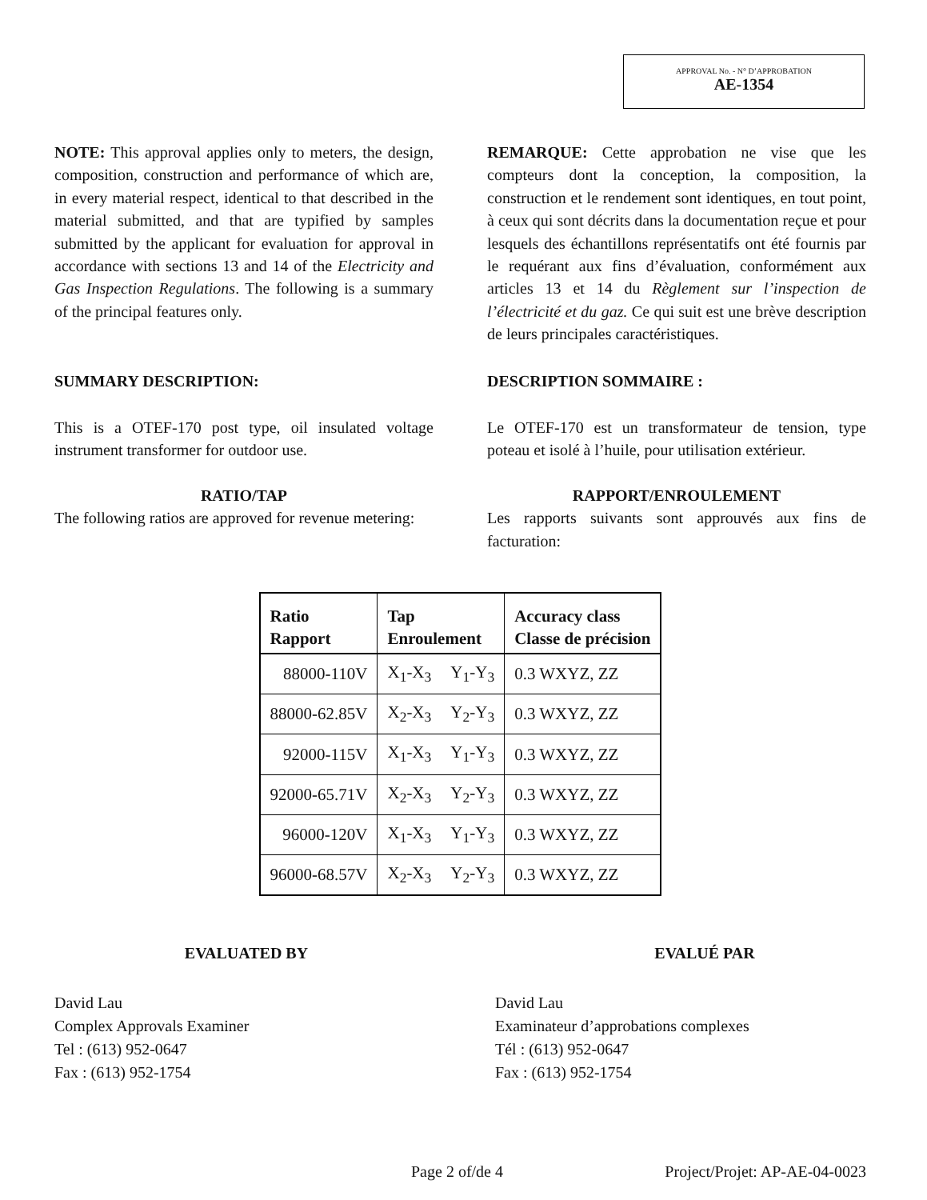APPROVAL No. - N° D’APPROBATION
AE-1354
NOTE: This approval applies only to meters, the design, composition, construction and performance of which are, in every material respect, identical to that described in the material submitted, and that are typified by samples submitted by the applicant for evaluation for approval in accordance with sections 13 and 14 of the Electricity and Gas Inspection Regulations. The following is a summary of the principal features only.
REMARQUE: Cette approbation ne vise que les compteurs dont la conception, la composition, la construction et le rendement sont identiques, en tout point, à ceux qui sont décrits dans la documentation reçue et pour lesquels des échantillons représentatifs ont été fournis par le requérant aux fins d’évaluation, conformément aux articles 13 et 14 du Règlement sur l’inspection de l’électricité et du gaz. Ce qui suit est une brève description de leurs principales caractéristiques.
SUMMARY DESCRIPTION:
This is a OTEF-170 post type, oil insulated voltage instrument transformer for outdoor use.
RATIO/TAP
The following ratios are approved for revenue metering:
DESCRIPTION SOMMAIRE :
Le OTEF-170 est un transformateur de tension, type poteau et isolé à l’huile, pour utilisation extérieur.
RAPPORT/ENROULEMENT
Les rapports suivants sont approuvés aux fins de facturation:
| Ratio Rapport | Tap Enroulement | | Accuracy class Classe de précision |
| --- | --- | --- | --- |
| 88000-110V | X<sub>1</sub>-X<sub>3</sub> | Y<sub>1</sub>-Y<sub>3</sub> | 0.3 WXYZ, ZZ |
| 88000-62.85V | X<sub>2</sub>-X<sub>3</sub> | Y<sub>2</sub>-Y<sub>3</sub> | 0.3 WXYZ, ZZ |
| 92000-115V | X<sub>1</sub>-X<sub>3</sub> | Y<sub>1</sub>-Y<sub>3</sub> | 0.3 WXYZ, ZZ |
| 92000-65.71V | X<sub>2</sub>-X<sub>3</sub> | Y<sub>2</sub>-Y<sub>3</sub> | 0.3 WXYZ, ZZ |
| 96000-120V | X<sub>1</sub>-X<sub>3</sub> | Y<sub>1</sub>-Y<sub>3</sub> | 0.3 WXYZ, ZZ |
| 96000-68.57V | X<sub>2</sub>-X<sub>3</sub> | Y<sub>2</sub>-Y<sub>3</sub> | 0.3 WXYZ, ZZ |
EVALUATED BY
David Lau
Complex Approvals Examiner
Tel : (613) 952-0647
Fax : (613) 952-1754
EVALUÉ PAR
David Lau
Examinateur d’approbations complexes
Tél : (613) 952-0647
Fax : (613) 952-1754
Page 2 of/de 4 Project/Projet: AP-AE-04-0023